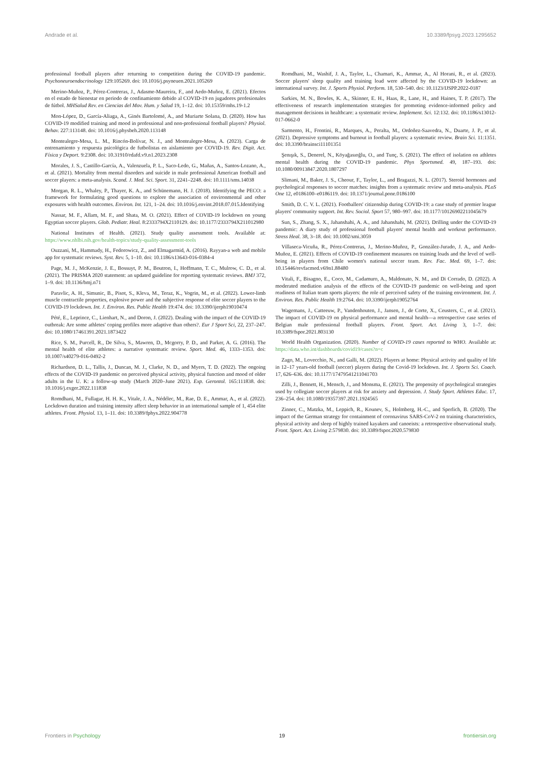Andrade et al. 10.3389/fpsyg.2023.1295652
professional football players after returning to competition during the COVID-19 pandemic. Psychoneuroendocrinology 129:105269. doi: 10.1016/j.psyneuen.2021.105269
Merino-Muñoz, P., Pérez-Contreras, J., Adasme-Maureira, F., and Aedo-Muñoz, E. (2021). Efectos en el estado de bienestar en periodo de confinamiento debido al COVID-19 en jugadores profesionales de fútbol. MHSalud Rev. en Ciencias del Mov. Hum. y Salud 19, 1–12. doi: 10.15359/mhs.19-1.2
Mon-López, D., García-Aliaga, A., Ginés Bartolomé, A., and Muriarte Solana, D. (2020). How has COVID-19 modified training and mood in professional and non-professional football players? Physiol. Behav. 227:113148. doi: 10.1016/j.physbeh.2020.113148
Montealegre-Mesa, L. M., Rincón-Bolívar, N. J., and Montealegre-Mesa, A. (2023). Carga de entrenamiento y respuesta psicológica de futbolistas en aislamiento por COVID-19. Rev. Digit. Act. Física y Deport. 9:2308. doi: 10.31910/rdafd.v9.n1.2023.2308
Morales, J. S., Castillo-García, A., Valenzuela, P. L., Saco-Ledo, G., Mañas, A., Santos-Lozano, A., et al. (2021). Mortality from mental disorders and suicide in male professional American football and soccer players: a meta-analysis. Scand. J. Med. Sci. Sport. 31, 2241–2248. doi: 10.1111/sms.14038
Morgan, R. L., Whaley, P., Thayer, K. A., and Schünemann, H. J. (2018). Identifying the PECO: a framework for formulating good questions to explore the association of environmental and other exposures with health outcomes. Environ. Int. 121, 1–24. doi: 10.1016/j.envint.2018.07.015.Identifying
Nassar, M. F., Allam, M. F., and Shata, M. O. (2021). Effect of COVID-19 lockdown on young Egyptian soccer players. Glob. Pediatr. Heal. 8:2333794X2110129. doi: 10.1177/2333794X211012980
National Institutes of Health. (2021). Study quality assessment tools. Available at: https://www.nhlbi.nih.gov/health-topics/study-quality-assessment-tools
Ouzzani, M., Hammady, H., Fedorowicz, Z., and Elmagarmid, A. (2016). Rayyan-a web and mobile app for systematic reviews. Syst. Rev. 5, 1–10. doi: 10.1186/s13643-016-0384-4
Page, M. J., McKenzie, J. E., Bossuyt, P. M., Boutron, I., Hoffmann, T. C., Mulrow, C. D., et al. (2021). The PRISMA 2020 statement: an updated guideline for reporting systematic reviews. BMJ 372, 1–9. doi: 10.1136/bmj.n71
Paravlic, A. H., Simunic, B., Pisot, S., Kleva, M., Teraz, K., Vogrin, M., et al. (2022). Lower-limb muscle contractile properties, explosive power and the subjective response of elite soccer players to the COVID-19 lockdown. Int. J. Environ. Res. Public Health 19:474. doi: 10.3390/ijerph19010474
Pété, E., Leprince, C., Lienhart, N., and Doron, J. (2022). Dealing with the impact of the COVID-19 outbreak: Are some athletes' coping profiles more adaptive than others?. Eur J Sport Sci, 22, 237–247. doi: 10.1080/17461391.2021.1873422
Rice, S. M., Purcell, R., De Silva, S., Mawren, D., Mcgorry, P. D., and Parker, A. G. (2016). The mental health of elite athletes: a narrative systematic review. Sport. Med. 46, 1333–1353. doi: 10.1007/s40279-016-0492-2
Richardson, D. L., Tallis, J., Duncan, M. J., Clarke, N. D., and Myers, T. D. (2022). The ongoing effects of the COVID-19 pandemic on perceived physical activity, physical function and mood of older adults in the U. K: a follow-up study (March 2020–June 2021). Exp. Gerontol. 165:111838. doi: 10.1016/j.exger.2022.111838
Romdhani, M., Fullagar, H. H. K., Vitale, J. A., Nédélec, M., Rae, D. E., Ammar, A., et al. (2022). Lockdown duration and training intensity affect sleep behavior in an international sample of 1, 454 elite athletes. Front. Physiol. 13, 1–11. doi: 10.3389/fphys.2022.904778
Romdhani, M., Washif, J. A., Taylor, L., Chamari, K., Ammar, A., Al Horani, R., et al. (2023). Soccer players' sleep quality and training load were affected by the COVID-19 lockdown: an international survey. Int. J. Sports Physiol. Perform. 18, 530–540. doi: 10.1123/IJSPP.2022-0187
Sarkies, M. N., Bowles, K. A., Skinner, E. H., Haas, R., Lane, H., and Haines, T. P. (2017). The effectiveness of research implementation strategies for promoting evidence-informed policy and management decisions in healthcare: a systematic review. Implement. Sci. 12:132. doi: 10.1186/s13012-017-0662-0
Sarmento, H., Frontini, R., Marques, A., Peralta, M., Ordoñez-Saavedra, N., Duarte, J. P., et al. (2021). Depressive symptoms and burnout in football players: a systematic review. Brain Sci. 11:1351. doi: 10.3390/brainsci11101351
Şenışık, S., Denerel, N., Köyağasıoğlu, O., and Tunç, S. (2021). The effect of isolation on athletes mental health during the COVID-19 pandemic. Phys Sportsmed. 49, 187–193. doi: 10.1080/00913847.2020.1807297
Slimani, M., Baker, J. S., Cheour, F., Taylor, L., and Bragazzi, N. L. (2017). Steroid hormones and psychological responses to soccer matches: insights from a systematic review and meta-analysis. PLoS One 12, e0186100–e0186119. doi: 10.1371/journal.pone.0186100
Smith, D. C. V. L. (2021). Footballers' citizenship during COVID-19: a case study of premier league players' community support. Int. Rev. Sociol. Sport 57, 980–997. doi: 10.1177/10126902211045679
Sun, S., Zhang, S. X., Jahanshahi, A. A., and Jahanshahi, M. (2021). Drilling under the COVID-19 pandemic: A diary study of professional football players' mental health and workout performance. Stress Heal. 38, 3–18. doi: 10.1002/smi.3059
Villaseca-Vicuña, R., Pérez-Contreras, J., Merino-Muñoz, P., González-Jurado, J. A., and Aedo-Muñoz, E. (2021). Effects of COVID-19 confinement measures on training loads and the level of well-being in players from Chile women's national soccer team. Rev. Fac. Med. 69, 1–7. doi: 10.15446/revfacmed.v69n1.88480
Vitali, F., Bisagno, E., Coco, M., Cadamuro, A., Maldonato, N. M., and Di Corrado, D. (2022). A moderated mediation analysis of the effects of the COVID-19 pandemic on well-being and sport readiness of Italian team sports players: the role of perceived safety of the training environment. Int. J. Environ. Res. Public Health 19:2764. doi: 10.3390/ijerph19052764
Wagemans, J., Catteeuw, P., Vandenhouten, J., Jansen, J., de Corte, X., Ceusters, C., et al. (2021). The impact of COVID-19 on physical performance and mental health—a retrospective case series of Belgian male professional football players. Front. Sport. Act. Living 3, 1–7. doi: 10.3389/fspor.2021.803130
World Health Organization. (2020). Number of COVID-19 cases reported to WHO. Available at: https://data.who.int/dashboards/covid19/cases?n=c
Zago, M., Lovecchio, N., and Galli, M. (2022). Players at home: Physical activity and quality of life in 12–17 years-old football (soccer) players during the Covid-19 lockdown. Int. J. Sports Sci. Coach. 17, 626–636. doi: 10.1177/17479541211041703
Zilli, J., Bennett, H., Mensch, J., and Monsma, E. (2021). The propensity of psychological strategies used by collegiate soccer players at risk for anxiety and depression. J. Study Sport. Athletes Educ. 17, 236–254. doi: 10.1080/19357397.2021.1924565
Zinner, C., Matzka, M., Leppich, R., Kounev, S., Holmberg, H.-C., and Sperlich, B. (2020). The impact of the German strategy for containment of coronavirus SARS-CoV-2 on training characteristics, physical activity and sleep of highly trained kayakers and canoeists: a retrospective observational study. Front. Sport. Act. Living 2:579830. doi: 10.3389/fspor.2020.579830
Frontiers in Psychology 19 frontiersin.org